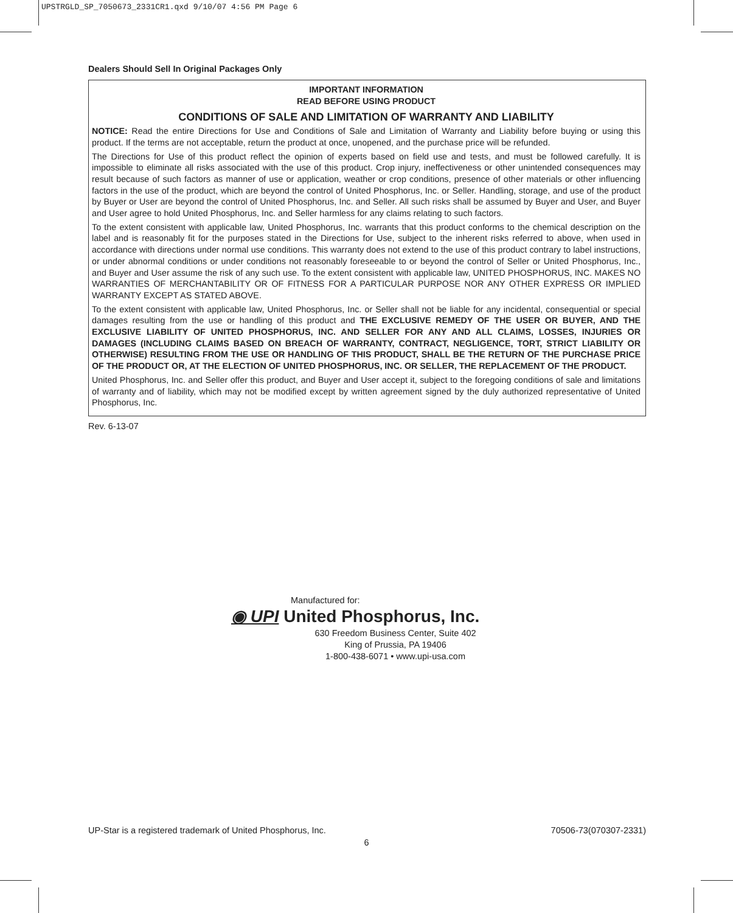UPSTRGLD_SP_7050673_2331CR1.qxd 9/10/07 4:56 PM Page 6
Dealers Should Sell In Original Packages Only
IMPORTANT INFORMATION
READ BEFORE USING PRODUCT
CONDITIONS OF SALE AND LIMITATION OF WARRANTY AND LIABILITY
NOTICE: Read the entire Directions for Use and Conditions of Sale and Limitation of Warranty and Liability before buying or using this product. If the terms are not acceptable, return the product at once, unopened, and the purchase price will be refunded.
The Directions for Use of this product reflect the opinion of experts based on field use and tests, and must be followed carefully. It is impossible to eliminate all risks associated with the use of this product. Crop injury, ineffectiveness or other unintended consequences may result because of such factors as manner of use or application, weather or crop conditions, presence of other materials or other influencing factors in the use of the product, which are beyond the control of United Phosphorus, Inc. or Seller. Handling, storage, and use of the product by Buyer or User are beyond the control of United Phosphorus, Inc. and Seller. All such risks shall be assumed by Buyer and User, and Buyer and User agree to hold United Phosphorus, Inc. and Seller harmless for any claims relating to such factors.
To the extent consistent with applicable law, United Phosphorus, Inc. warrants that this product conforms to the chemical description on the label and is reasonably fit for the purposes stated in the Directions for Use, subject to the inherent risks referred to above, when used in accordance with directions under normal use conditions. This warranty does not extend to the use of this product contrary to label instructions, or under abnormal conditions or under conditions not reasonably foreseeable to or beyond the control of Seller or United Phosphorus, Inc., and Buyer and User assume the risk of any such use. To the extent consistent with applicable law, UNITED PHOSPHORUS, INC. MAKES NO WARRANTIES OF MERCHANTABILITY OR OF FITNESS FOR A PARTICULAR PURPOSE NOR ANY OTHER EXPRESS OR IMPLIED WARRANTY EXCEPT AS STATED ABOVE.
To the extent consistent with applicable law, United Phosphorus, Inc. or Seller shall not be liable for any incidental, consequential or special damages resulting from the use or handling of this product and THE EXCLUSIVE REMEDY OF THE USER OR BUYER, AND THE EXCLUSIVE LIABILITY OF UNITED PHOSPHORUS, INC. AND SELLER FOR ANY AND ALL CLAIMS, LOSSES, INJURIES OR DAMAGES (INCLUDING CLAIMS BASED ON BREACH OF WARRANTY, CONTRACT, NEGLIGENCE, TORT, STRICT LIABILITY OR OTHERWISE) RESULTING FROM THE USE OR HANDLING OF THIS PRODUCT, SHALL BE THE RETURN OF THE PURCHASE PRICE OF THE PRODUCT OR, AT THE ELECTION OF UNITED PHOSPHORUS, INC. OR SELLER, THE REPLACEMENT OF THE PRODUCT.
United Phosphorus, Inc. and Seller offer this product, and Buyer and User accept it, subject to the foregoing conditions of sale and limitations of warranty and of liability, which may not be modified except by written agreement signed by the duly authorized representative of United Phosphorus, Inc.
Rev. 6-13-07
Manufactured for:
◉ UPI United Phosphorus, Inc.
630 Freedom Business Center, Suite 402
King of Prussia, PA 19406
1-800-438-6071 • www.upi-usa.com
UP-Star is a registered trademark of United Phosphorus, Inc. 70506-73(070307-2331)
6